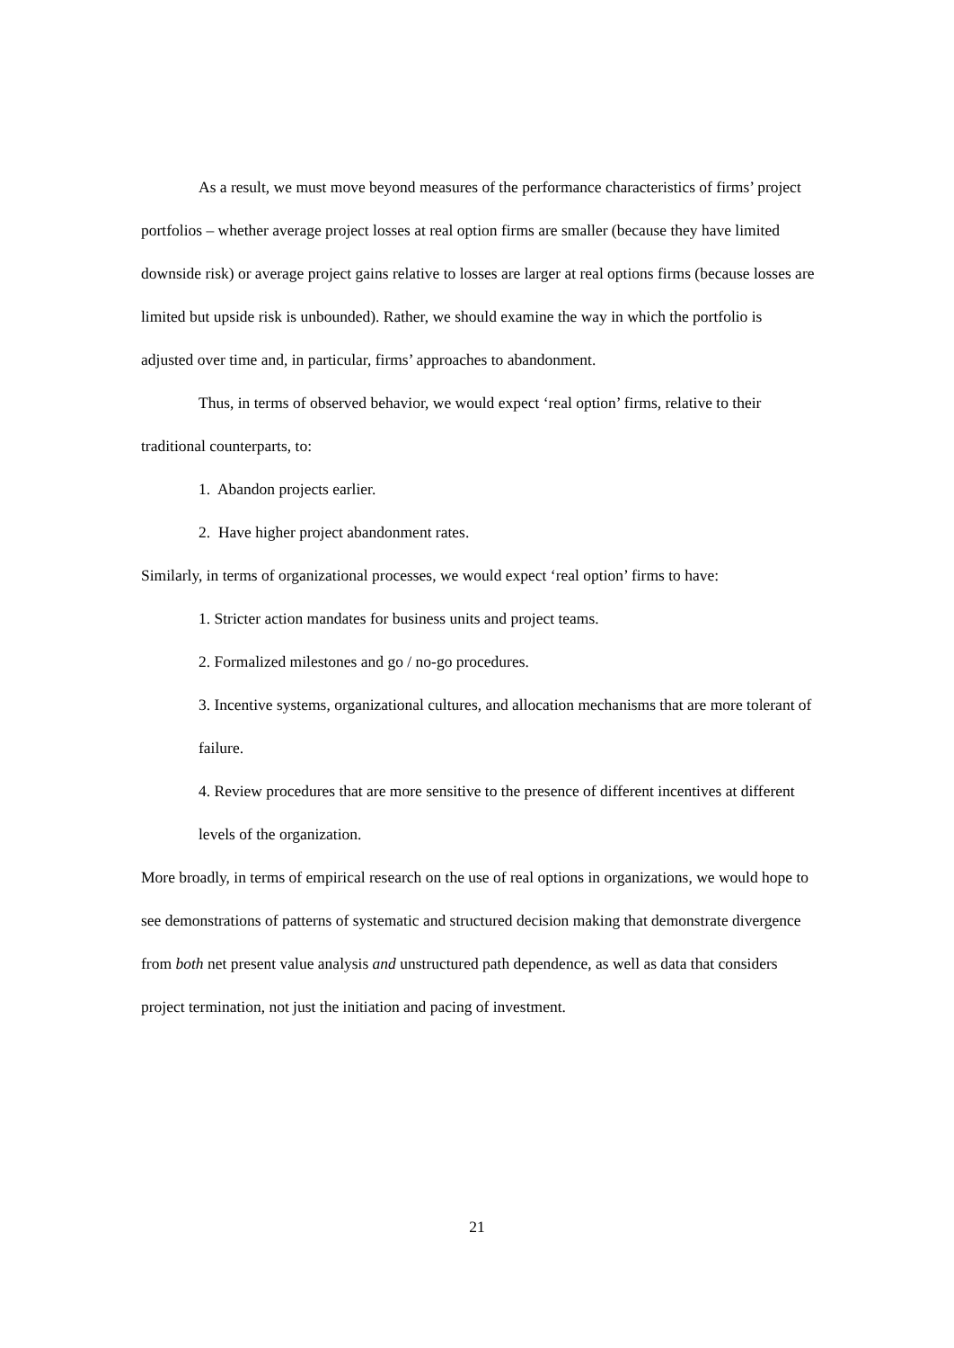As a result, we must move beyond measures of the performance characteristics of firms’ project portfolios – whether average project losses at real option firms are smaller (because they have limited downside risk) or average project gains relative to losses are larger at real options firms (because losses are limited but upside risk is unbounded). Rather, we should examine the way in which the portfolio is adjusted over time and, in particular, firms’ approaches to abandonment.
Thus, in terms of observed behavior, we would expect ‘real option’ firms, relative to their traditional counterparts, to:
1. Abandon projects earlier.
2. Have higher project abandonment rates.
Similarly, in terms of organizational processes, we would expect ‘real option’ firms to have:
1. Stricter action mandates for business units and project teams.
2. Formalized milestones and go / no-go procedures.
3. Incentive systems, organizational cultures, and allocation mechanisms that are more tolerant of failure.
4. Review procedures that are more sensitive to the presence of different incentives at different levels of the organization.
More broadly, in terms of empirical research on the use of real options in organizations, we would hope to see demonstrations of patterns of systematic and structured decision making that demonstrate divergence from both net present value analysis and unstructured path dependence, as well as data that considers project termination, not just the initiation and pacing of investment.
21